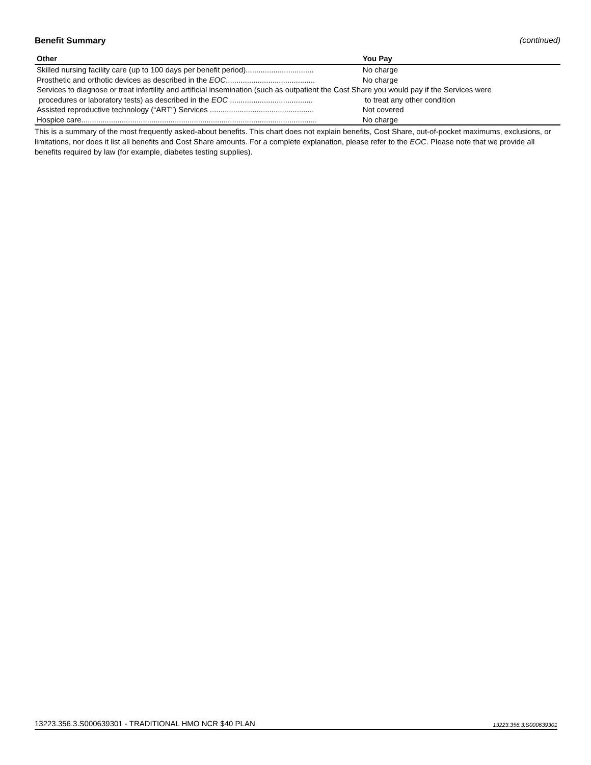Benefit Summary (continued)
| Other | You Pay |
| --- | --- |
| Skilled nursing facility care (up to 100 days per benefit period)................................ | No charge |
| Prosthetic and orthotic devices as described in the EOC .......................................... | No charge |
| Services to diagnose or treat infertility and artificial insemination (such as outpatient the Cost Share you would pay if the Services were | |
| procedures or laboratory tests) as described in the EOC ....................................... | to treat any other condition |
| Assisted reproductive technology (“ART”) Services ................................................. | Not covered |
| Hospice care............................................................................................................... | No charge |
This is a summary of the most frequently asked-about benefits. This chart does not explain benefits, Cost Share, out-of-pocket maximums, exclusions, or limitations, nor does it list all benefits and Cost Share amounts. For a complete explanation, please refer to the EOC. Please note that we provide all benefits required by law (for example, diabetes testing supplies).
13223.356.3.S000639301 - TRADITIONAL HMO NCR $40 PLAN 13223.356.3.S000639301